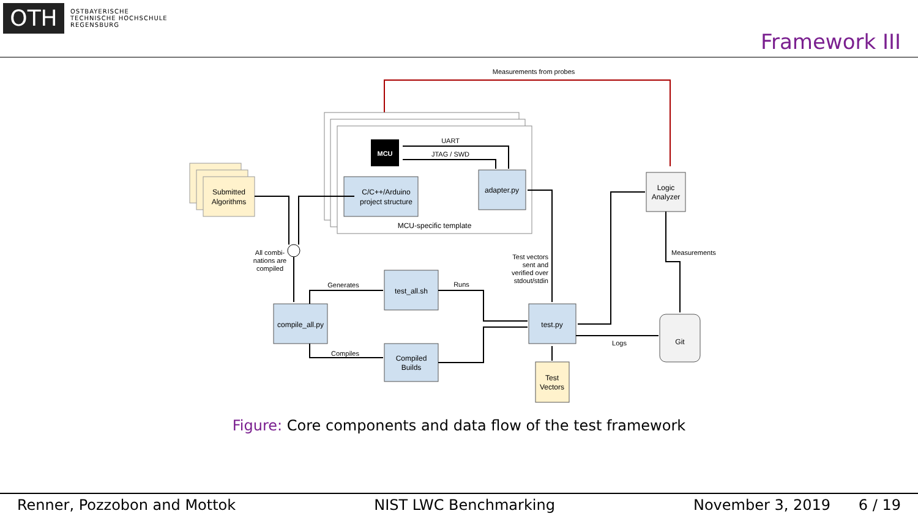OTH
OSTBAYERISCHE
TECHNISCHE HOCHSCHULE
REGENSBURG
Framework III
Measurements from probes
MCU-specific template
MCU
UART
JTAG / SWD
C/C++/Arduino
project structure
adapter.py
Submitted
Algorithms
All combi-
nations are
compiled
compile_all.py
test_all.sh
Compiled
Builds
Generates
Compiles
Runs
test.py
Test
Vectors
Test vectors
sent and
verified over
stdout/stdin
Logic
Analyzer
Measurements
Git
Logs
Figure: Core components and data flow of the test framework
Renner, Pozzobon and Mottok NIST LWC Benchmarking November 3, 2019 6 / 19